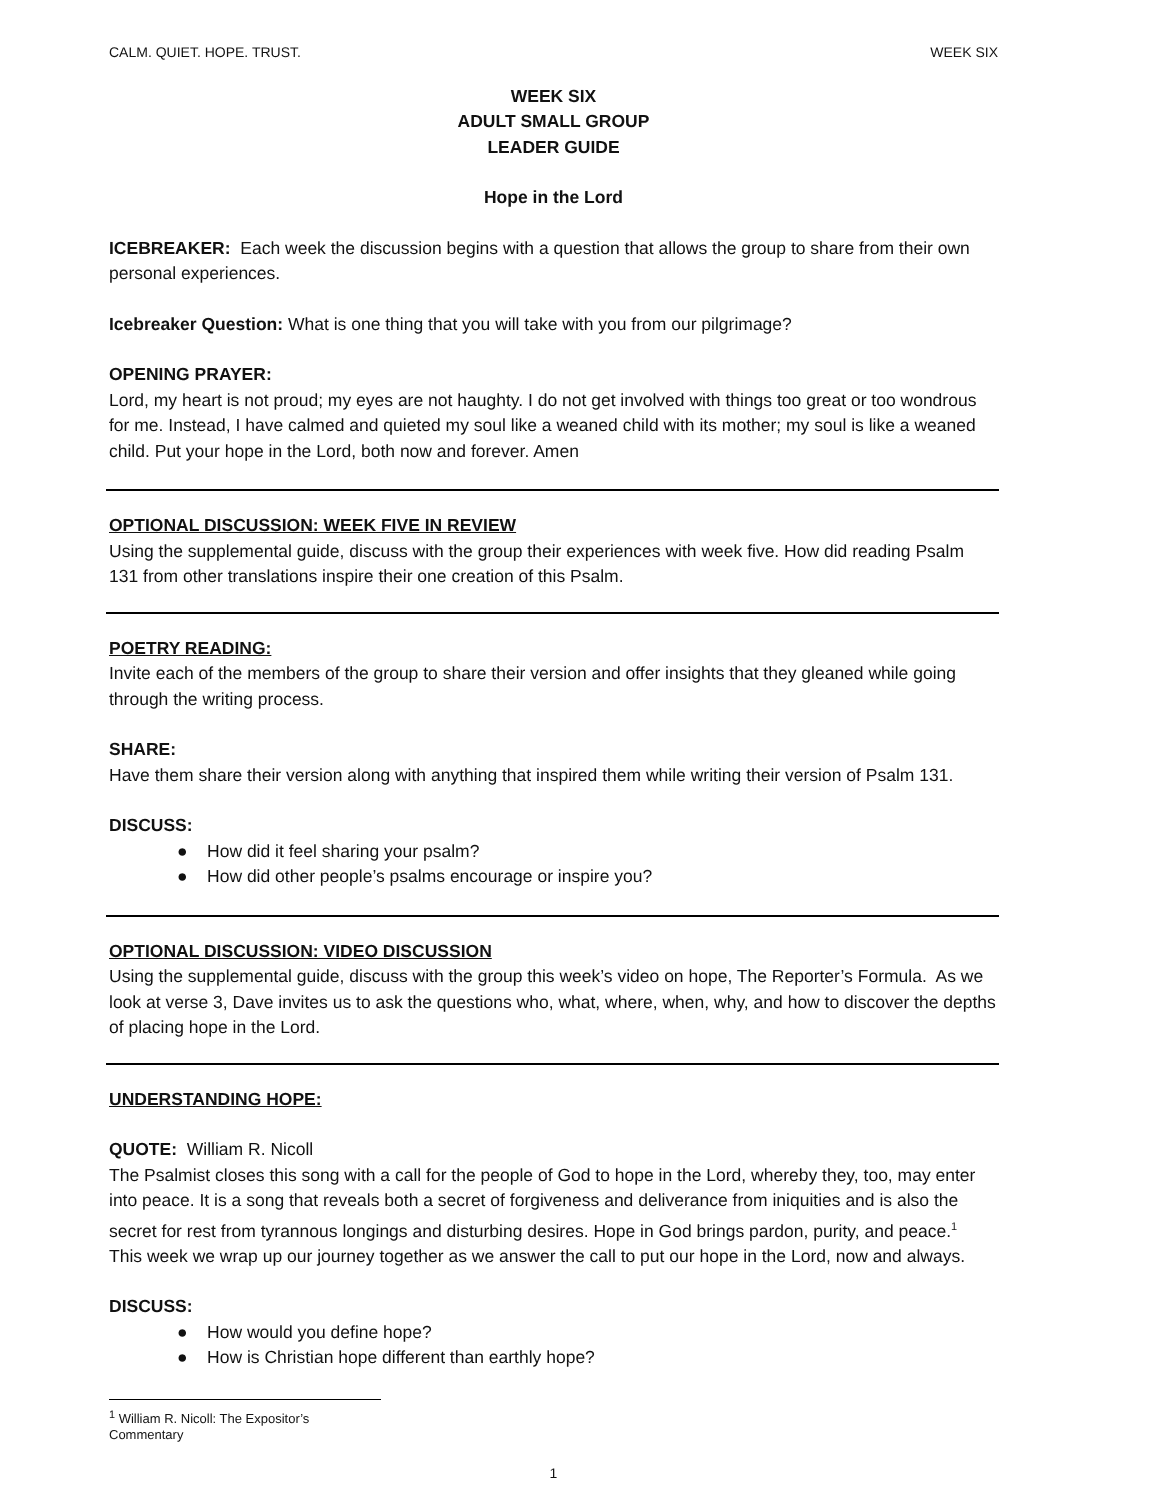CALM. QUIET. HOPE. TRUST. WEEK SIX
WEEK SIX
ADULT SMALL GROUP
LEADER GUIDE
Hope in the Lord
ICEBREAKER: Each week the discussion begins with a question that allows the group to share from their own personal experiences.
Icebreaker Question: What is one thing that you will take with you from our pilgrimage?
OPENING PRAYER:
Lord, my heart is not proud; my eyes are not haughty. I do not get involved with things too great or too wondrous for me. Instead, I have calmed and quieted my soul like a weaned child with its mother; my soul is like a weaned child. Put your hope in the Lord, both now and forever. Amen
OPTIONAL DISCUSSION: WEEK FIVE IN REVIEW
Using the supplemental guide, discuss with the group their experiences with week five. How did reading Psalm 131 from other translations inspire their one creation of this Psalm.
POETRY READING:
Invite each of the members of the group to share their version and offer insights that they gleaned while going through the writing process.
SHARE:
Have them share their version along with anything that inspired them while writing their version of Psalm 131.
DISCUSS:
● How did it feel sharing your psalm?
● How did other people’s psalms encourage or inspire you?
OPTIONAL DISCUSSION: VIDEO DISCUSSION
Using the supplemental guide, discuss with the group this week’s video on hope, The Reporter’s Formula. As we look at verse 3, Dave invites us to ask the questions who, what, where, when, why, and how to discover the depths of placing hope in the Lord.
UNDERSTANDING HOPE:
QUOTE: William R. Nicoll
The Psalmist closes this song with a call for the people of God to hope in the Lord, whereby they, too, may enter into peace. It is a song that reveals both a secret of forgiveness and deliverance from iniquities and is also the secret for rest from tyrannous longings and disturbing desires. Hope in God brings pardon, purity, and peace.<sup>1</sup> This week we wrap up our journey together as we answer the call to put our hope in the Lord, now and always.
DISCUSS:
● How would you define hope?
● How is Christian hope different than earthly hope?
<sup>1</sup> William R. Nicoll: The Expositor’s Commentary
1